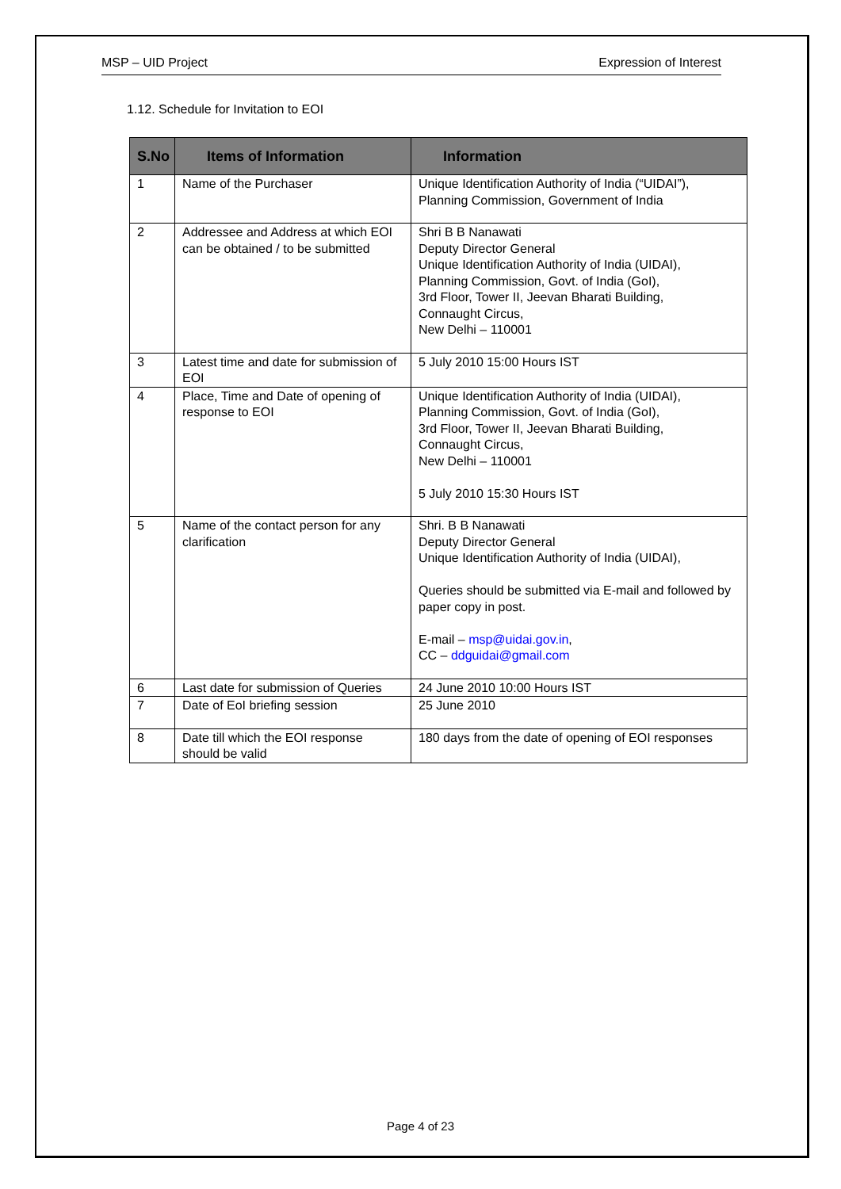MSP – UID Project Expression of Interest
1.12. Schedule for Invitation to EOI
| S.No | Items of Information | Information |
| --- | --- | --- |
| 1 | Name of the Purchaser | Unique Identification Authority of India (“UIDAI”), Planning Commission, Government of India |
| 2 | Addressee and Address at which EOI can be obtained / to be submitted | Shri B B Nanawati Deputy Director General Unique Identification Authority of India (UIDAI), Planning Commission, Govt. of India (GoI), 3rd Floor, Tower II, Jeevan Bharati Building, Connaught Circus, New Delhi – 110001 |
| 3 | Latest time and date for submission of EOI | 5 July 2010 15:00 Hours IST |
| 4 | Place, Time and Date of opening of response to EOI | Unique Identification Authority of India (UIDAI), Planning Commission, Govt. of India (GoI), 3rd Floor, Tower II, Jeevan Bharati Building, Connaught Circus, New Delhi – 110001 5 July 2010 15:30 Hours IST |
| 5 | Name of the contact person for any clarification | Shri. B B Nanawati Deputy Director General Unique Identification Authority of India (UIDAI), Queries should be submitted via E-mail and followed by paper copy in post. E-mail – msp@uidai.gov.in , CC – ddguidai@gmail.com |
| 6 | Last date for submission of Queries | 24 June 2010 10:00 Hours IST |
| 7 | Date of EoI briefing session | 25 June 2010 |
| 8 | Date till which the EOI response should be valid | 180 days from the date of opening of EOI responses |
Page 4 of 23